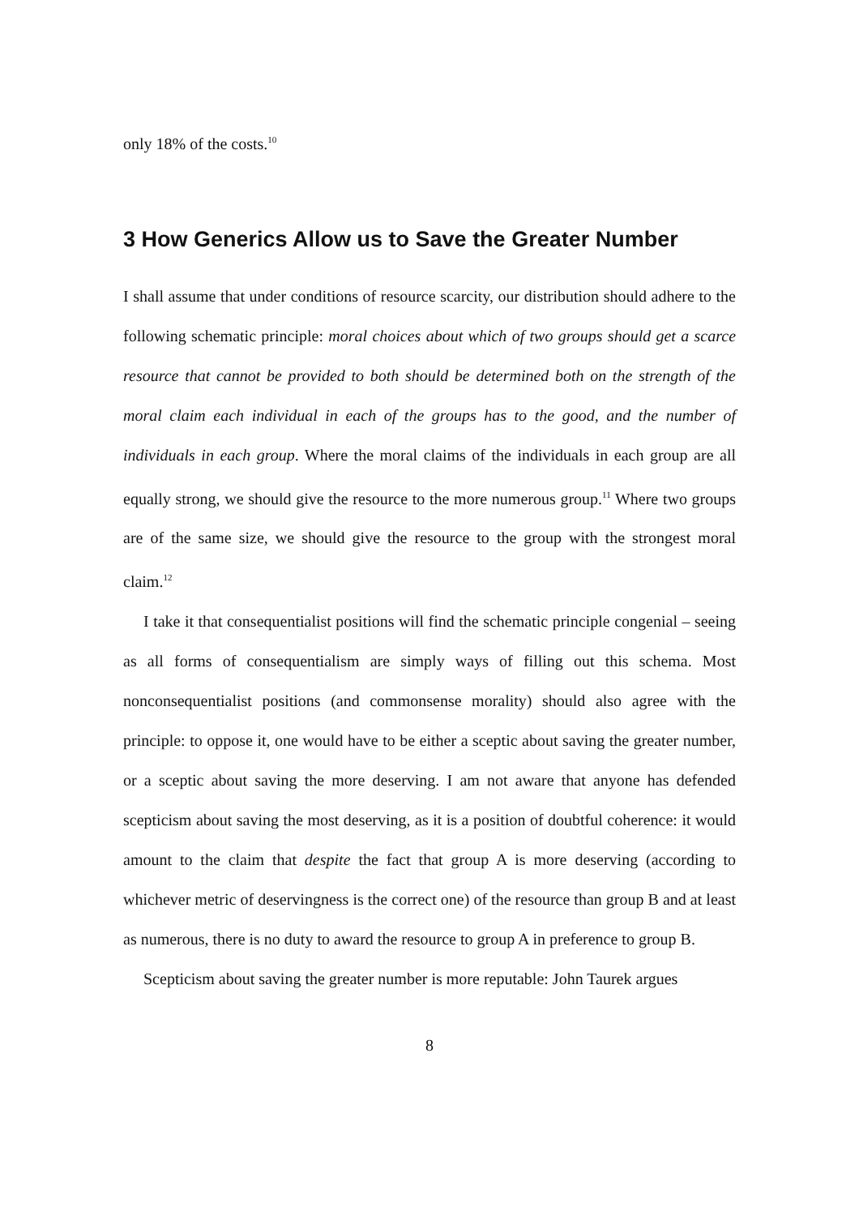only 18% of the costs.<sup>10</sup>
3 How Generics Allow us to Save the Greater Number
I shall assume that under conditions of resource scarcity, our distribution should adhere to the following schematic principle: moral choices about which of two groups should get a scarce resource that cannot be provided to both should be determined both on the strength of the moral claim each individual in each of the groups has to the good, and the number of individuals in each group. Where the moral claims of the individuals in each group are all equally strong, we should give the resource to the more numerous group.<sup>11</sup> Where two groups are of the same size, we should give the resource to the group with the strongest moral claim.<sup>12</sup>
I take it that consequentialist positions will find the schematic principle congenial – seeing as all forms of consequentialism are simply ways of filling out this schema. Most nonconsequentialist positions (and commonsense morality) should also agree with the principle: to oppose it, one would have to be either a sceptic about saving the greater number, or a sceptic about saving the more deserving. I am not aware that anyone has defended scepticism about saving the most deserving, as it is a position of doubtful coherence: it would amount to the claim that despite the fact that group A is more deserving (according to whichever metric of deservingness is the correct one) of the resource than group B and at least as numerous, there is no duty to award the resource to group A in preference to group B.
Scepticism about saving the greater number is more reputable: John Taurek argues
8